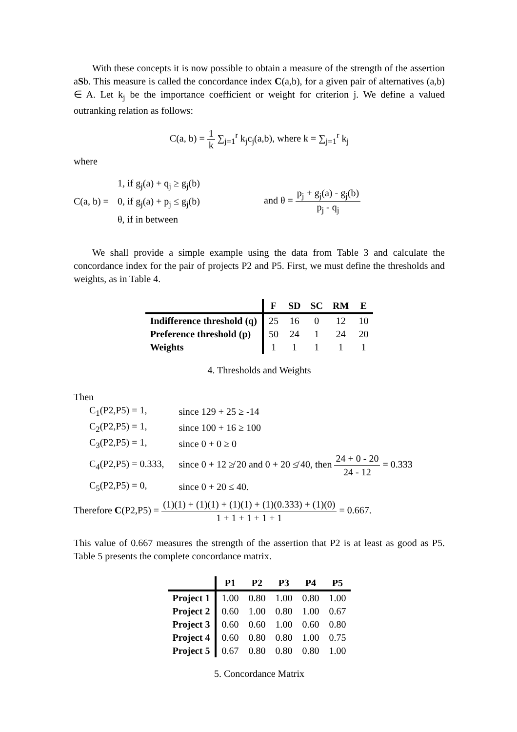With these concepts it is now possible to obtain a measure of the strength of the assertion aSb. This measure is called the concordance index C(a,b), for a given pair of alternatives (a,b) ∈ A. Let k<sub>j</sub> be the importance coefficient or weight for criterion j. We define a valued outranking relation as follows:
C(a, b) = 1 k ∑<sub>j=1</sub><sup>r</sup> k<sub>j</sub>c<sub>j</sub>(a,b), where k = ∑<sub>j=1</sub><sup>r</sup> k<sub>j</sub>
where
C(a, b) =
1, if g<sub>j</sub>(a) + q<sub>j</sub> ≥ g<sub>j</sub>(b)
0, if g<sub>j</sub>(a) + p<sub>j</sub> ≤ g<sub>j</sub>(b)
θ, if in between
and θ = p<sub>j</sub> + g<sub>j</sub>(a) - g<sub>j</sub>(b) p<sub>j</sub> - q<sub>j</sub>
We shall provide a simple example using the data from Table 3 and calculate the concordance index for the pair of projects P2 and P5. First, we must define the thresholds and weights, as in Table 4.
| | F | SD | SC | RM | E |
| --- | --- | --- | --- | --- | --- |
| Indifference threshold (q) | 25 | 16 | 0 | 12 | 10 |
| Preference threshold (p) | 50 | 24 | 1 | 24 | 20 |
| Weights | 1 | 1 | 1 | 1 | 1 |
4. Thresholds and Weights
Then
| C<sub>1</sub>(P2,P5) = 1, | since 129 + 25 ≥ -14 |
| C<sub>2</sub>(P2,P5) = 1, | since 100 + 16 ≥ 100 |
| C<sub>3</sub>(P2,P5) = 1, | since 0 + 0 ≥ 0 |
| C<sub>4</sub>(P2,P5) = 0.333, | since 0 + 12 ≱ 20 and 0 + 20 ≰ 40, then 24 + 0 - 20 24 - 12 = 0.333 |
| C<sub>5</sub>(P2,P5) = 0, | since 0 + 20 ≤ 40. |
Therefore C(P2,P5) = (1)(1) + (1)(1) + (1)(1) + (1)(0.333) + (1)(0) 1 + 1 + 1 + 1 + 1 = 0.667.
This value of 0.667 measures the strength of the assertion that P2 is at least as good as P5. Table 5 presents the complete concordance matrix.
| | P1 | P2 | P3 | P4 | P5 |
| --- | --- | --- | --- | --- | --- |
| Project 1 | 1.00 | 0.80 | 1.00 | 0.80 | 1.00 |
| Project 2 | 0.60 | 1.00 | 0.80 | 1.00 | 0.67 |
| Project 3 | 0.60 | 0.60 | 1.00 | 0.60 | 0.80 |
| Project 4 | 0.60 | 0.80 | 0.80 | 1.00 | 0.75 |
| Project 5 | 0.67 | 0.80 | 0.80 | 0.80 | 1.00 |
5. Concordance Matrix